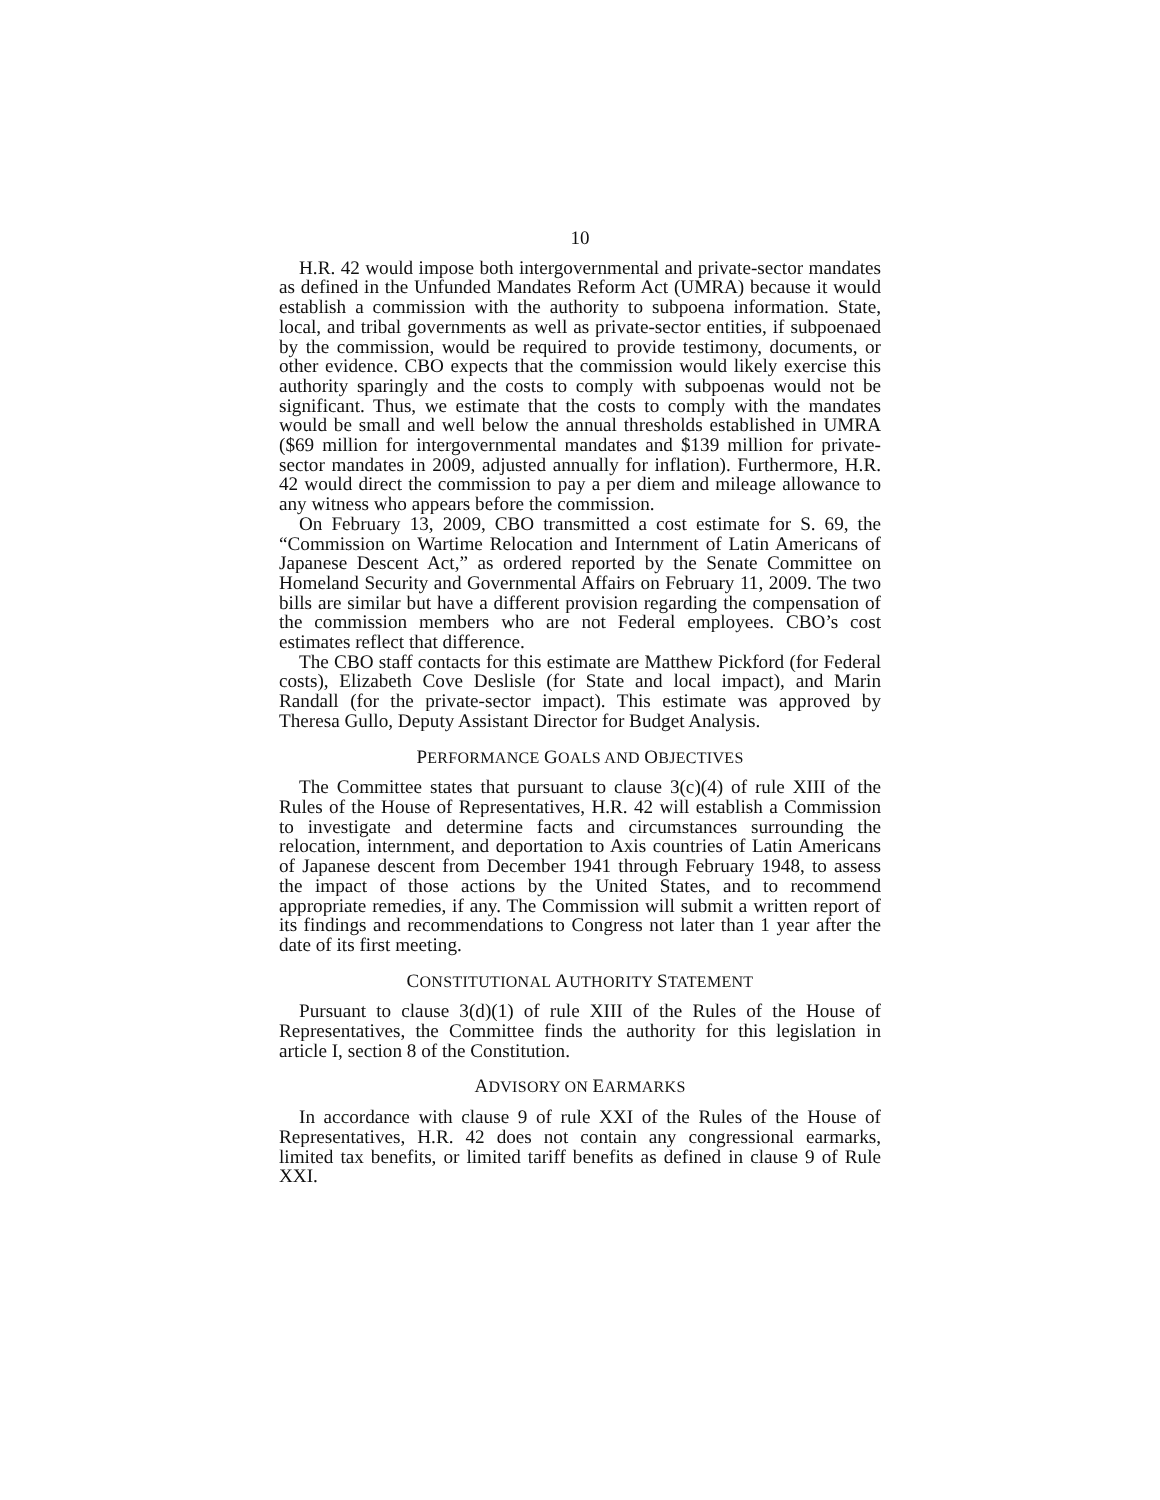10
H.R. 42 would impose both intergovernmental and private-sector mandates as defined in the Unfunded Mandates Reform Act (UMRA) because it would establish a commission with the authority to subpoena information. State, local, and tribal governments as well as private-sector entities, if subpoenaed by the commission, would be required to provide testimony, documents, or other evidence. CBO expects that the commission would likely exercise this authority sparingly and the costs to comply with subpoenas would not be significant. Thus, we estimate that the costs to comply with the mandates would be small and well below the annual thresholds established in UMRA ($69 million for intergovernmental mandates and $139 million for private-sector mandates in 2009, adjusted annually for inflation). Furthermore, H.R. 42 would direct the commission to pay a per diem and mileage allowance to any witness who appears before the commission.
On February 13, 2009, CBO transmitted a cost estimate for S. 69, the “Commission on Wartime Relocation and Internment of Latin Americans of Japanese Descent Act,” as ordered reported by the Senate Committee on Homeland Security and Governmental Affairs on February 11, 2009. The two bills are similar but have a different provision regarding the compensation of the commission members who are not Federal employees. CBO’s cost estimates reflect that difference.
The CBO staff contacts for this estimate are Matthew Pickford (for Federal costs), Elizabeth Cove Deslisle (for State and local impact), and Marin Randall (for the private-sector impact). This estimate was approved by Theresa Gullo, Deputy Assistant Director for Budget Analysis.
PERFORMANCE GOALS AND OBJECTIVES
The Committee states that pursuant to clause 3(c)(4) of rule XIII of the Rules of the House of Representatives, H.R. 42 will establish a Commission to investigate and determine facts and circumstances surrounding the relocation, internment, and deportation to Axis countries of Latin Americans of Japanese descent from December 1941 through February 1948, to assess the impact of those actions by the United States, and to recommend appropriate remedies, if any. The Commission will submit a written report of its findings and recommendations to Congress not later than 1 year after the date of its first meeting.
CONSTITUTIONAL AUTHORITY STATEMENT
Pursuant to clause 3(d)(1) of rule XIII of the Rules of the House of Representatives, the Committee finds the authority for this legislation in article I, section 8 of the Constitution.
ADVISORY ON EARMARKS
In accordance with clause 9 of rule XXI of the Rules of the House of Representatives, H.R. 42 does not contain any congressional earmarks, limited tax benefits, or limited tariff benefits as defined in clause 9 of Rule XXI.